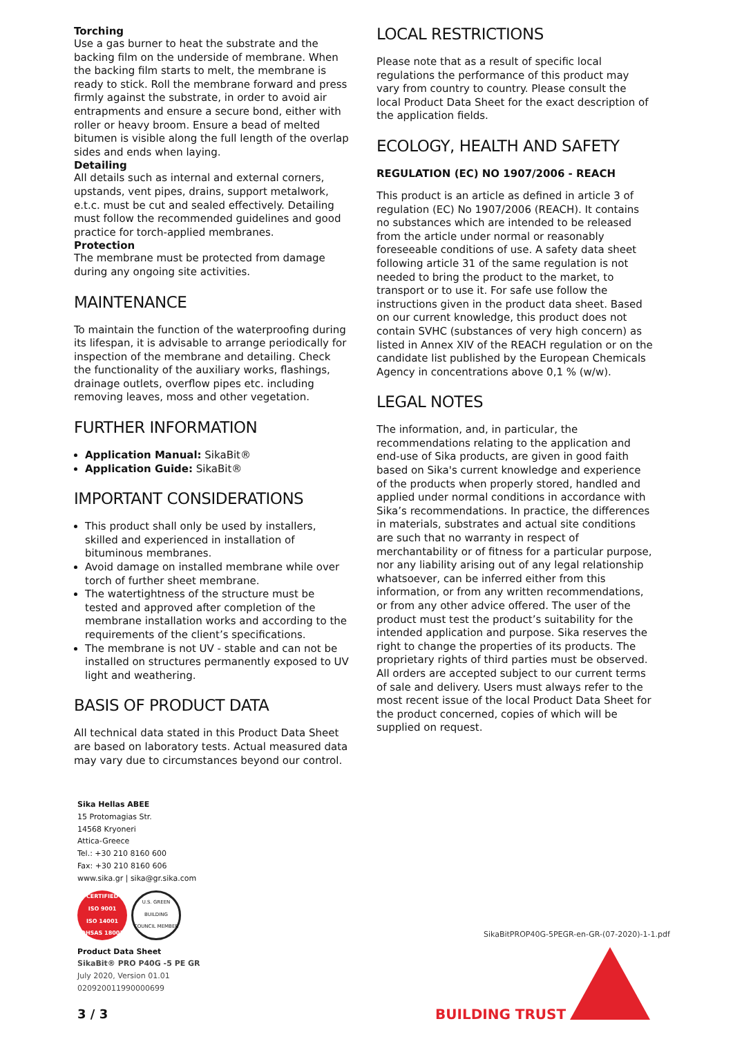Torching
Use a gas burner to heat the substrate and the backing film on the underside of membrane. When the backing film starts to melt, the membrane is ready to stick. Roll the membrane forward and press firmly against the substrate, in order to avoid air entrapments and ensure a secure bond, either with roller or heavy broom. Ensure a bead of melted bitumen is visible along the full length of the overlap sides and ends when laying.
Detailing
All details such as internal and external corners, upstands, vent pipes, drains, support metalwork, e.t.c. must be cut and sealed effectively. Detailing must follow the recommended guidelines and good practice for torch-applied membranes.
Protection
The membrane must be protected from damage during any ongoing site activities.
MAINTENANCE
To maintain the function of the waterproofing during its lifespan, it is advisable to arrange periodically for inspection of the membrane and detailing. Check the functionality of the auxiliary works, flashings, drainage outlets, overflow pipes etc. including removing leaves, moss and other vegetation.
FURTHER INFORMATION
Application Manual: SikaBit®
Application Guide: SikaBit®
IMPORTANT CONSIDERATIONS
This product shall only be used by installers, skilled and experienced in installation of bituminous membranes.
Avoid damage on installed membrane while over torch of further sheet membrane.
The watertightness of the structure must be tested and approved after completion of the membrane installation works and according to the requirements of the client’s specifications.
The membrane is not UV - stable and can not be installed on structures permanently exposed to UV light and weathering.
BASIS OF PRODUCT DATA
All technical data stated in this Product Data Sheet are based on laboratory tests. Actual measured data may vary due to circumstances beyond our control.
LOCAL RESTRICTIONS
Please note that as a result of specific local regulations the performance of this product may vary from country to country. Please consult the local Product Data Sheet for the exact description of the application fields.
ECOLOGY, HEALTH AND SAFETY
REGULATION (EC) NO 1907/2006 - REACH
This product is an article as defined in article 3 of regulation (EC) No 1907/2006 (REACH). It contains no substances which are intended to be released from the article under normal or reasonably foreseeable conditions of use. A safety data sheet following article 31 of the same regulation is not needed to bring the product to the market, to transport or to use it. For safe use follow the instructions given in the product data sheet. Based on our current knowledge, this product does not contain SVHC (substances of very high concern) as listed in Annex XIV of the REACH regulation or on the candidate list published by the European Chemicals Agency in concentrations above 0,1 % (w/w).
LEGAL NOTES
The information, and, in particular, the recommendations relating to the application and end-use of Sika products, are given in good faith based on Sika's current knowledge and experience of the products when properly stored, handled and applied under normal conditions in accordance with Sika’s recommendations. In practice, the differences in materials, substrates and actual site conditions are such that no warranty in respect of merchantability or of fitness for a particular purpose, nor any liability arising out of any legal relationship whatsoever, can be inferred either from this information, or from any written recommendations, or from any other advice offered. The user of the product must test the product’s suitability for the intended application and purpose. Sika reserves the right to change the properties of its products. The proprietary rights of third parties must be observed. All orders are accepted subject to our current terms of sale and delivery. Users must always refer to the most recent issue of the local Product Data Sheet for the product concerned, copies of which will be supplied on request.
Sika Hellas ABEE
15 Protomagias Str.
14568 Kryoneri
Attica-Greece
Tel.: +30 210 8160 600
Fax: +30 210 8160 606
www.sika.gr | sika@gr.sika.com
CERTIFIED
ISO 9001
ISO 14001
OHSAS 18001
U.S. GREEN BUILDING COUNCIL MEMBER
Product Data Sheet
SikaBit® PRO P40G -5 PE GR
July 2020, Version 01.01
020920011990000699
SikaBitPROP40G-5PEGR-en-GR-(07-2020)-1-1.pdf
BUILDING TRUST
3 / 3